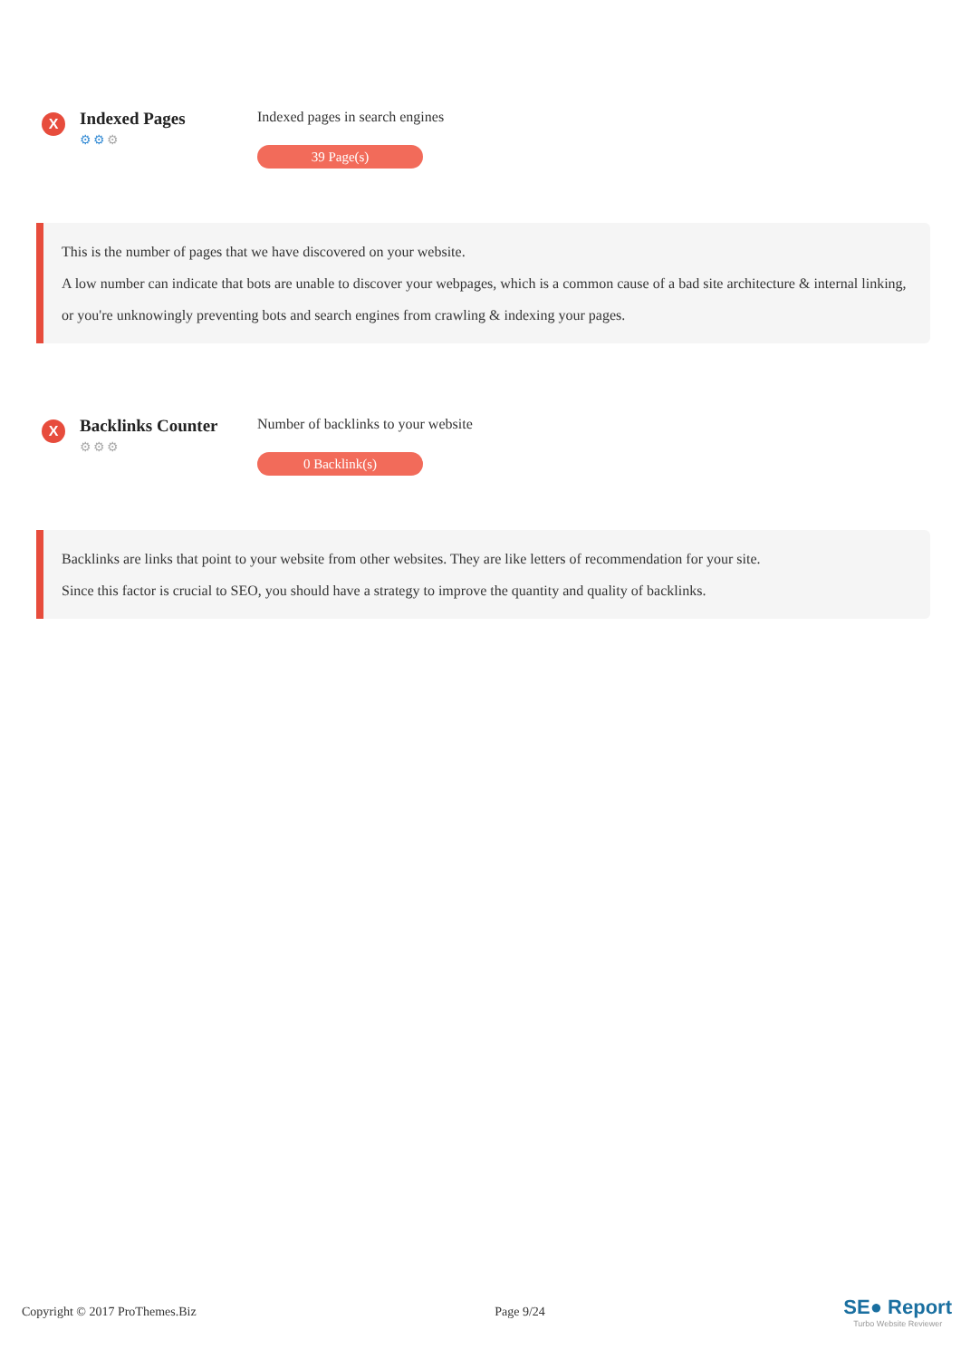X
Indexed Pages
⚙⚙⚙
Indexed pages in search engines
39 Page(s)
This is the number of pages that we have discovered on your website.
A low number can indicate that bots are unable to discover your webpages, which is a common cause of a bad site architecture & internal linking, or you're unknowingly preventing bots and search engines from crawling & indexing your pages.
X
Backlinks Counter
⚙⚙⚙
Number of backlinks to your website
0 Backlink(s)
Backlinks are links that point to your website from other websites. They are like letters of recommendation for your site.
Since this factor is crucial to SEO, you should have a strategy to improve the quantity and quality of backlinks.
Copyright © 2017 ProThemes.Biz Page 9/24
SE● Report
Turbo Website Reviewer